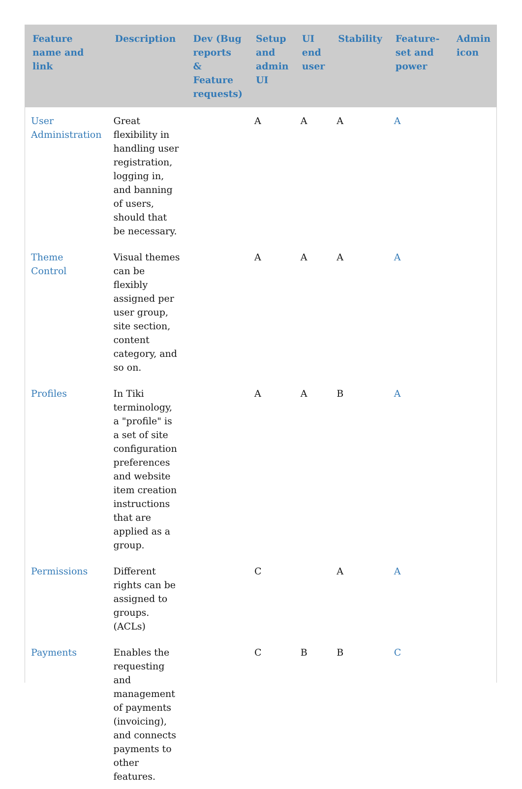| Feature name and link | Description | Dev (Bug reports & Feature requests) | Setup and admin UI | UI end user | Stability | Feature-set and power | Admin icon |
| --- | --- | --- | --- | --- | --- | --- | --- |
| User Administration | Great flexibility in handling user registration, logging in, and banning of users, should that be necessary. | | A | A | A | A | |
| Theme Control | Visual themes can be flexibly assigned per user group, site section, content category, and so on. | | A | A | A | A | |
| Profiles | In Tiki terminology, a "profile" is a set of site configuration preferences and website item creation instructions that are applied as a group. | | A | A | B | A | |
| Permissions | Different rights can be assigned to groups. (ACLs) | | C | | A | A | |
| Payments | Enables the requesting and management of payments (invoicing), and connects payments to other features. | | C | B | B | C | |